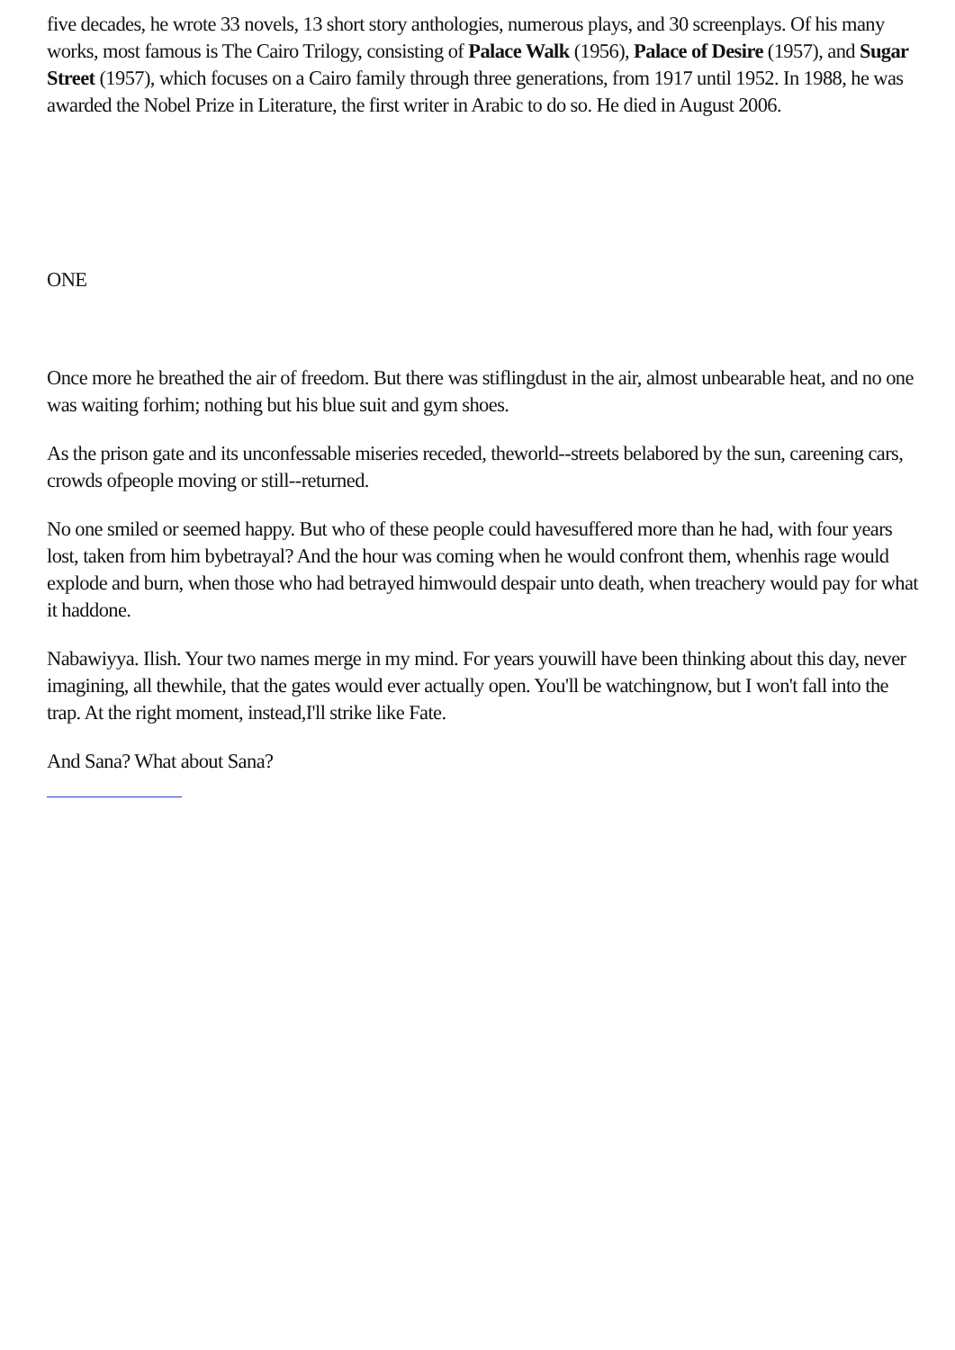five decades, he wrote 33 novels, 13 short story anthologies, numerous plays, and 30 screenplays. Of his many works, most famous is The Cairo Trilogy, consisting of Palace Walk (1956), Palace of Desire (1957), and Sugar Street (1957), which focuses on a Cairo family through three generations, from 1917 until 1952. In 1988, he was awarded the Nobel Prize in Literature, the first writer in Arabic to do so. He died in August 2006.
ONE
Once more he breathed the air of freedom. But there was stiflingdust in the air, almost unbearable heat, and no one was waiting forhim; nothing but his blue suit and gym shoes.
As the prison gate and its unconfessable miseries receded, theworld--streets belabored by the sun, careening cars, crowds ofpeople moving or still--returned.
No one smiled or seemed happy. But who of these people could havesuffered more than he had, with four years lost, taken from him bybetrayal? And the hour was coming when he would confront them, whenhis rage would explode and burn, when those who had betrayed himwould despair unto death, when treachery would pay for what it haddone.
Nabawiyya. Ilish. Your two names merge in my mind. For years youwill have been thinking about this day, never imagining, all thewhile, that the gates would ever actually open. You'll be watchingnow, but I won't fall into the trap. At the right moment, instead,I'll strike like Fate.
And Sana? What about Sana?